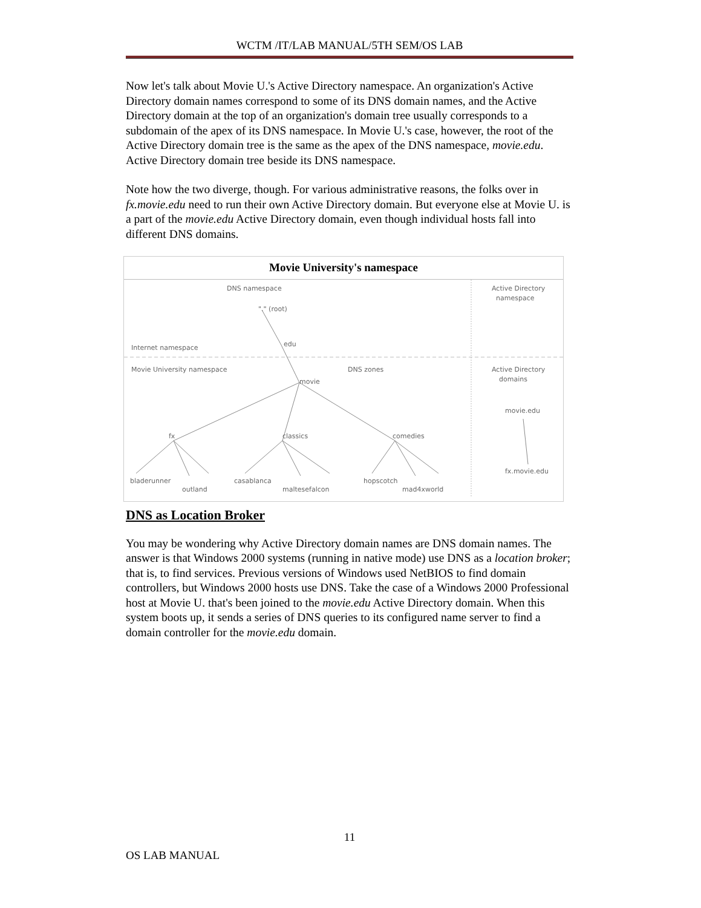WCTM /IT/LAB MANUAL/5TH SEM/OS LAB
Now let's talk about Movie U.'s Active Directory namespace. An organization's Active Directory domain names correspond to some of its DNS domain names, and the Active Directory domain at the top of an organization's domain tree usually corresponds to a subdomain of the apex of its DNS namespace. In Movie U.'s case, however, the root of the Active Directory domain tree is the same as the apex of the DNS namespace, movie.edu. Active Directory domain tree beside its DNS namespace.
Note how the two diverge, though. For various administrative reasons, the folks over in fx.movie.edu need to run their own Active Directory domain. But everyone else at Movie U. is a part of the movie.edu Active Directory domain, even though individual hosts fall into different DNS domains.
Movie University's namespace
DNS namespace
Active Directory
namespace
"." (root)
edu
Internet namespace
Movie University namespace
movie
DNS zones
Active Directory
domains
movie.edu
fx
classics
comedies
bladerunner
outland
casablanca
maltesefalcon
hopscotch
mad4xworld
fx.movie.edu
DNS as Location Broker
You may be wondering why Active Directory domain names are DNS domain names. The answer is that Windows 2000 systems (running in native mode) use DNS as a location broker; that is, to find services. Previous versions of Windows used NetBIOS to find domain controllers, but Windows 2000 hosts use DNS. Take the case of a Windows 2000 Professional host at Movie U. that's been joined to the movie.edu Active Directory domain. When this system boots up, it sends a series of DNS queries to its configured name server to find a domain controller for the movie.edu domain.
11
OS LAB MANUAL